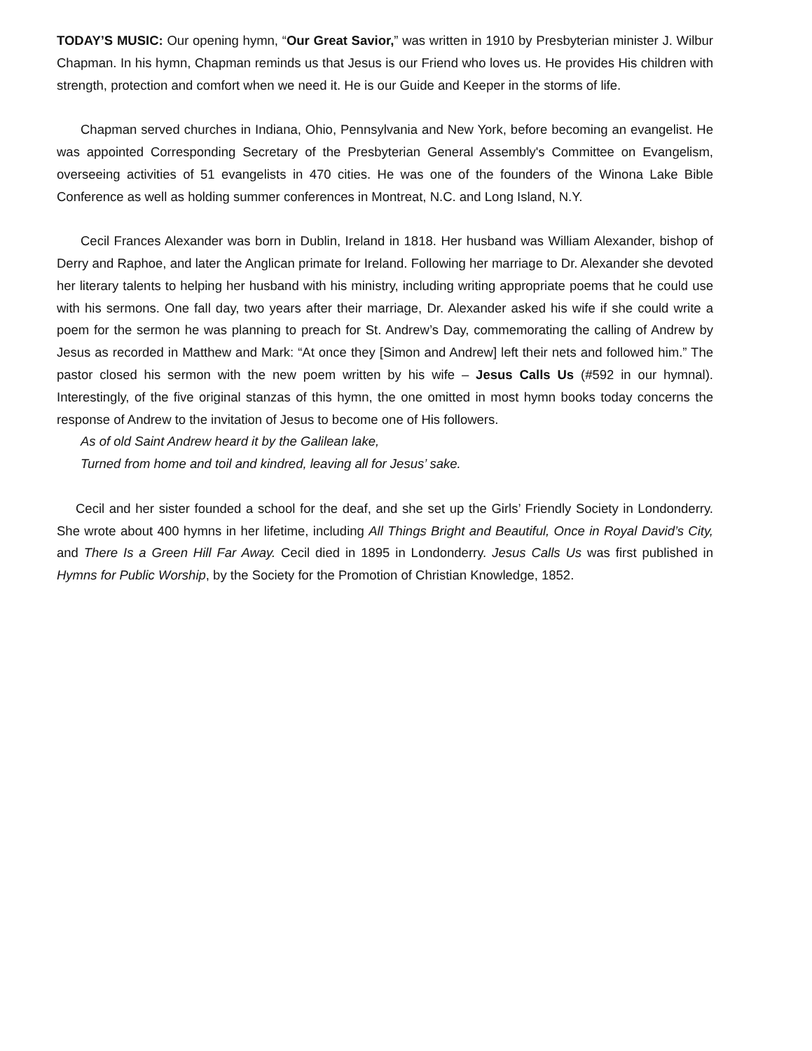TODAY’S MUSIC: Our opening hymn, “Our Great Savior,” was written in 1910 by Presbyterian minister J. Wilbur Chapman. In his hymn, Chapman reminds us that Jesus is our Friend who loves us. He provides His children with strength, protection and comfort when we need it. He is our Guide and Keeper in the storms of life.
Chapman served churches in Indiana, Ohio, Pennsylvania and New York, before becoming an evangelist. He was appointed Corresponding Secretary of the Presbyterian General Assembly's Committee on Evangelism, overseeing activities of 51 evangelists in 470 cities. He was one of the founders of the Winona Lake Bible Conference as well as holding summer conferences in Montreat, N.C. and Long Island, N.Y.
Cecil Frances Alexander was born in Dublin, Ireland in 1818. Her husband was William Alexander, bishop of Derry and Raphoe, and later the Anglican primate for Ireland. Following her marriage to Dr. Alexander she devoted her literary talents to helping her husband with his ministry, including writing appropriate poems that he could use with his sermons. One fall day, two years after their marriage, Dr. Alexander asked his wife if she could write a poem for the sermon he was planning to preach for St. Andrew’s Day, commemorating the calling of Andrew by Jesus as recorded in Matthew and Mark: “At once they [Simon and Andrew] left their nets and followed him.” The pastor closed his sermon with the new poem written by his wife – Jesus Calls Us (#592 in our hymnal). Interestingly, of the five original stanzas of this hymn, the one omitted in most hymn books today concerns the response of Andrew to the invitation of Jesus to become one of His followers.
As of old Saint Andrew heard it by the Galilean lake,
Turned from home and toil and kindred, leaving all for Jesus’ sake.
Cecil and her sister founded a school for the deaf, and she set up the Girls’ Friendly Society in Londonderry. She wrote about 400 hymns in her lifetime, including All Things Bright and Beautiful, Once in Royal David’s City, and There Is a Green Hill Far Away. Cecil died in 1895 in Londonderry. Jesus Calls Us was first published in Hymns for Public Worship, by the Society for the Promotion of Christian Knowledge, 1852.